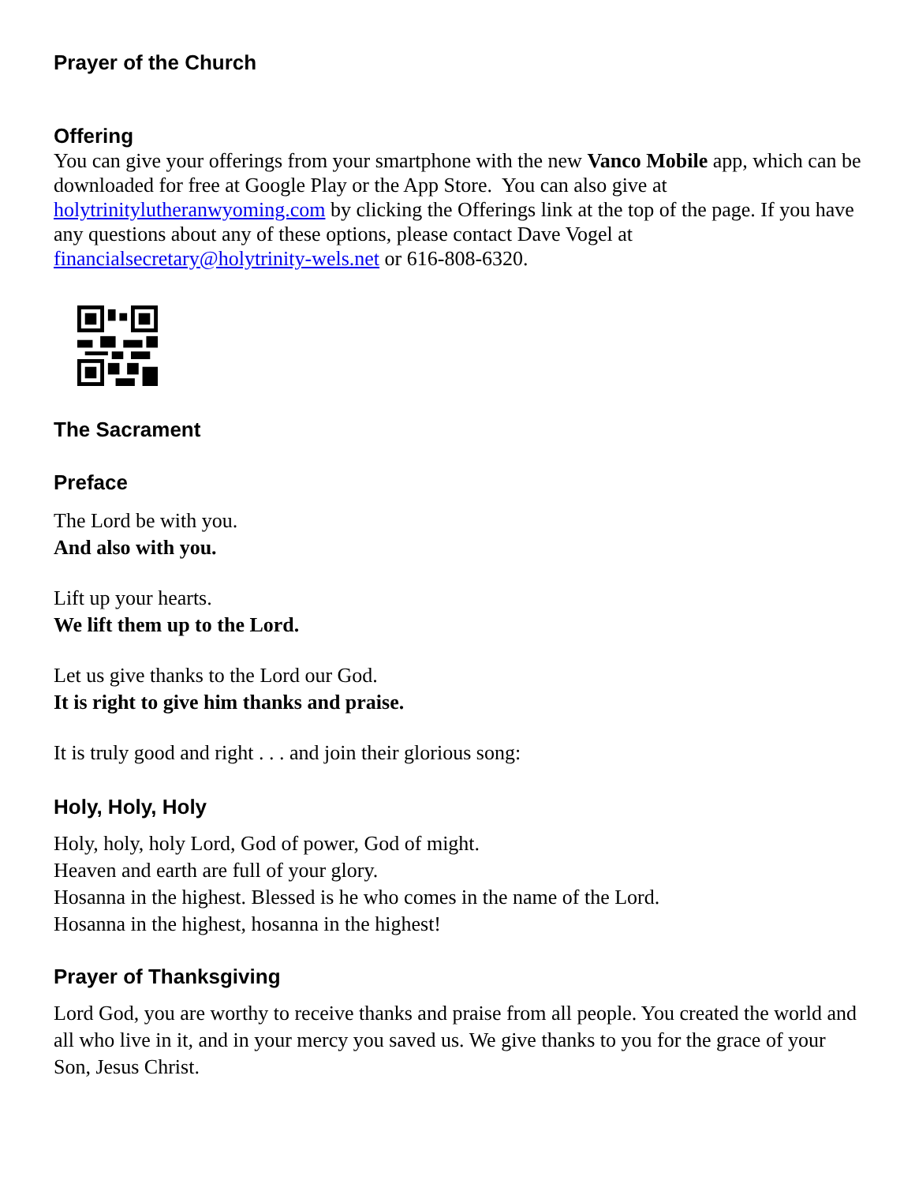Prayer of the Church
Offering
You can give your offerings from your smartphone with the new Vanco Mobile app, which can be downloaded for free at Google Play or the App Store. You can also give at holytrinitylutheranwyoming.com by clicking the Offerings link at the top of the page. If you have any questions about any of these options, please contact Dave Vogel at financialsecretary@holytrinity-wels.net or 616-808-6320.
The Sacrament
Preface
The Lord be with you.
And also with you.
Lift up your hearts.
We lift them up to the Lord.
Let us give thanks to the Lord our God.
It is right to give him thanks and praise.
It is truly good and right . . . and join their glorious song:
Holy, Holy, Holy
Holy, holy, holy Lord, God of power, God of might.
Heaven and earth are full of your glory.
Hosanna in the highest. Blessed is he who comes in the name of the Lord.
Hosanna in the highest, hosanna in the highest!
Prayer of Thanksgiving
Lord God, you are worthy to receive thanks and praise from all people. You created the world and all who live in it, and in your mercy you saved us. We give thanks to you for the grace of your Son, Jesus Christ.